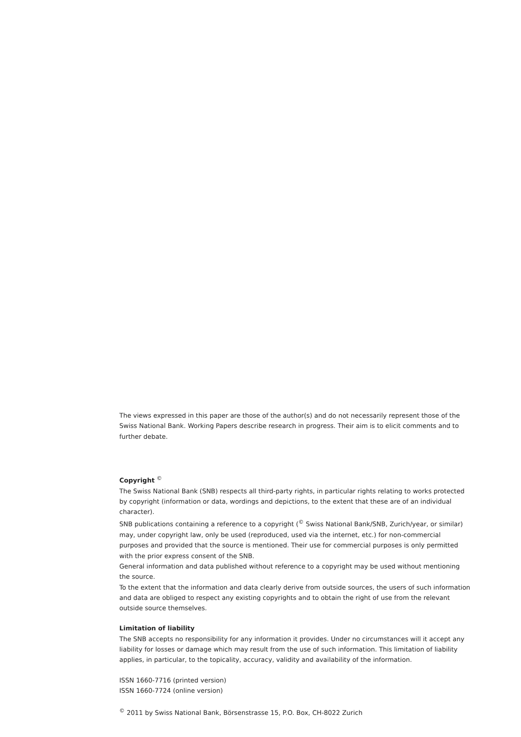The views expressed in this paper are those of the author(s) and do not necessarily represent those of the Swiss National Bank. Working Papers describe research in progress. Their aim is to elicit comments and to further debate.
Copyright <sup>©</sup>
The Swiss National Bank (SNB) respects all third-party rights, in particular rights relating to works protected by copyright (information or data, wordings and depictions, to the extent that these are of an individual character).
SNB publications containing a reference to a copyright (<sup>©</sup> Swiss National Bank/SNB, Zurich/year, or similar) may, under copyright law, only be used (reproduced, used via the internet, etc.) for non-commercial purposes and provided that the source is mentioned. Their use for commercial purposes is only permitted with the prior express consent of the SNB.
General information and data published without reference to a copyright may be used without mentioning the source.
To the extent that the information and data clearly derive from outside sources, the users of such information and data are obliged to respect any existing copyrights and to obtain the right of use from the relevant outside source themselves.
Limitation of liability
The SNB accepts no responsibility for any information it provides. Under no circumstances will it accept any liability for losses or damage which may result from the use of such information. This limitation of liability applies, in particular, to the topicality, accuracy, validity and availability of the information.
ISSN 1660-7716 (printed version)
ISSN 1660-7724 (online version)
<sup>©</sup> 2011 by Swiss National Bank, Börsenstrasse 15, P.O. Box, CH-8022 Zurich